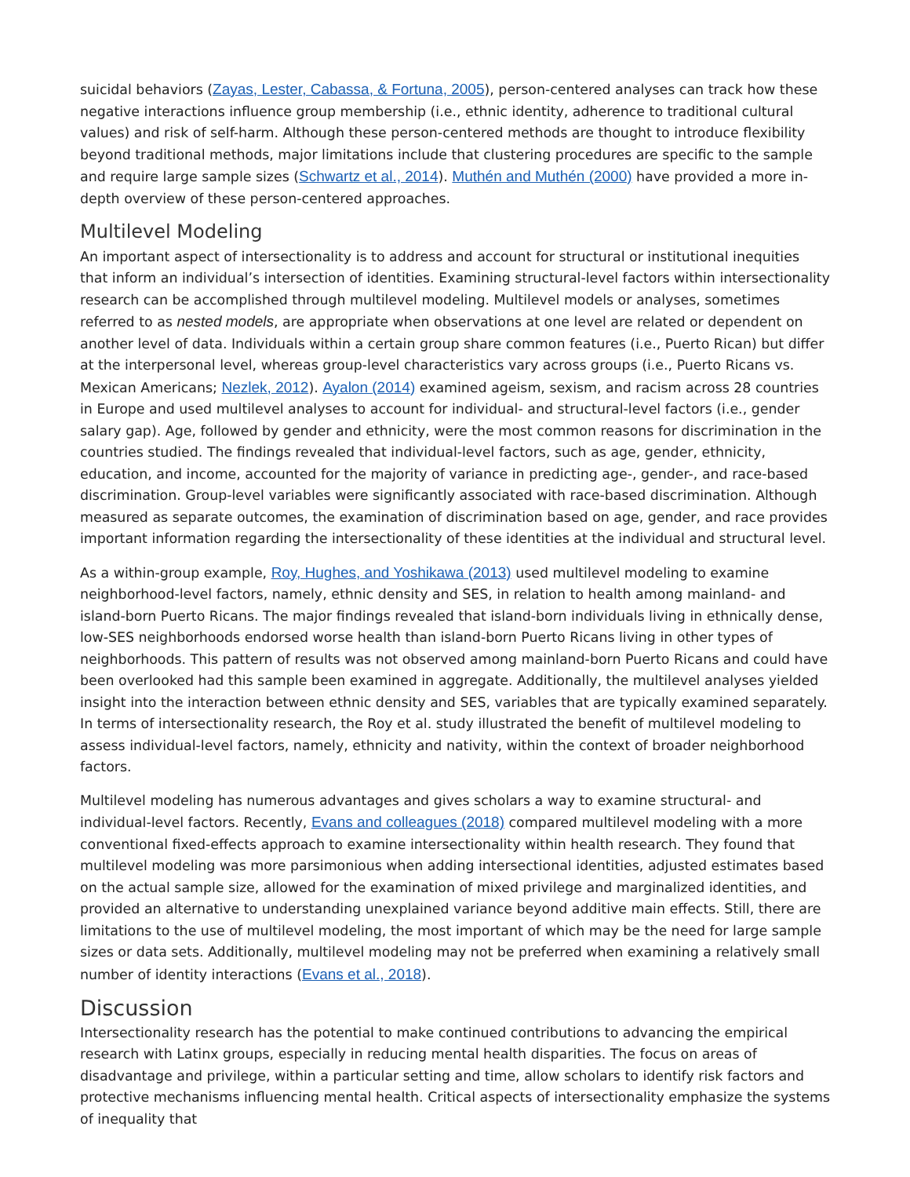suicidal behaviors (Zayas, Lester, Cabassa, & Fortuna, 2005), person-centered analyses can track how these negative interactions influence group membership (i.e., ethnic identity, adherence to traditional cultural values) and risk of self-harm. Although these person-centered methods are thought to introduce flexibility beyond traditional methods, major limitations include that clustering procedures are specific to the sample and require large sample sizes (Schwartz et al., 2014). Muthén and Muthén (2000) have provided a more in-depth overview of these person-centered approaches.
Multilevel Modeling
An important aspect of intersectionality is to address and account for structural or institutional inequities that inform an individual’s intersection of identities. Examining structural-level factors within intersectionality research can be accomplished through multilevel modeling. Multilevel models or analyses, sometimes referred to as nested models, are appropriate when observations at one level are related or dependent on another level of data. Individuals within a certain group share common features (i.e., Puerto Rican) but differ at the interpersonal level, whereas group-level characteristics vary across groups (i.e., Puerto Ricans vs. Mexican Americans; Nezlek, 2012). Ayalon (2014) examined ageism, sexism, and racism across 28 countries in Europe and used multilevel analyses to account for individual- and structural-level factors (i.e., gender salary gap). Age, followed by gender and ethnicity, were the most common reasons for discrimination in the countries studied. The findings revealed that individual-level factors, such as age, gender, ethnicity, education, and income, accounted for the majority of variance in predicting age-, gender-, and race-based discrimination. Group-level variables were significantly associated with race-based discrimination. Although measured as separate outcomes, the examination of discrimination based on age, gender, and race provides important information regarding the intersectionality of these identities at the individual and structural level.
As a within-group example, Roy, Hughes, and Yoshikawa (2013) used multilevel modeling to examine neighborhood-level factors, namely, ethnic density and SES, in relation to health among mainland- and island-born Puerto Ricans. The major findings revealed that island-born individuals living in ethnically dense, low-SES neighborhoods endorsed worse health than island-born Puerto Ricans living in other types of neighborhoods. This pattern of results was not observed among mainland-born Puerto Ricans and could have been overlooked had this sample been examined in aggregate. Additionally, the multilevel analyses yielded insight into the interaction between ethnic density and SES, variables that are typically examined separately. In terms of intersectionality research, the Roy et al. study illustrated the benefit of multilevel modeling to assess individual-level factors, namely, ethnicity and nativity, within the context of broader neighborhood factors.
Multilevel modeling has numerous advantages and gives scholars a way to examine structural- and individual-level factors. Recently, Evans and colleagues (2018) compared multilevel modeling with a more conventional fixed-effects approach to examine intersectionality within health research. They found that multilevel modeling was more parsimonious when adding intersectional identities, adjusted estimates based on the actual sample size, allowed for the examination of mixed privilege and marginalized identities, and provided an alternative to understanding unexplained variance beyond additive main effects. Still, there are limitations to the use of multilevel modeling, the most important of which may be the need for large sample sizes or data sets. Additionally, multilevel modeling may not be preferred when examining a relatively small number of identity interactions (Evans et al., 2018).
Discussion
Intersectionality research has the potential to make continued contributions to advancing the empirical research with Latinx groups, especially in reducing mental health disparities. The focus on areas of disadvantage and privilege, within a particular setting and time, allow scholars to identify risk factors and protective mechanisms influencing mental health. Critical aspects of intersectionality emphasize the systems of inequality that